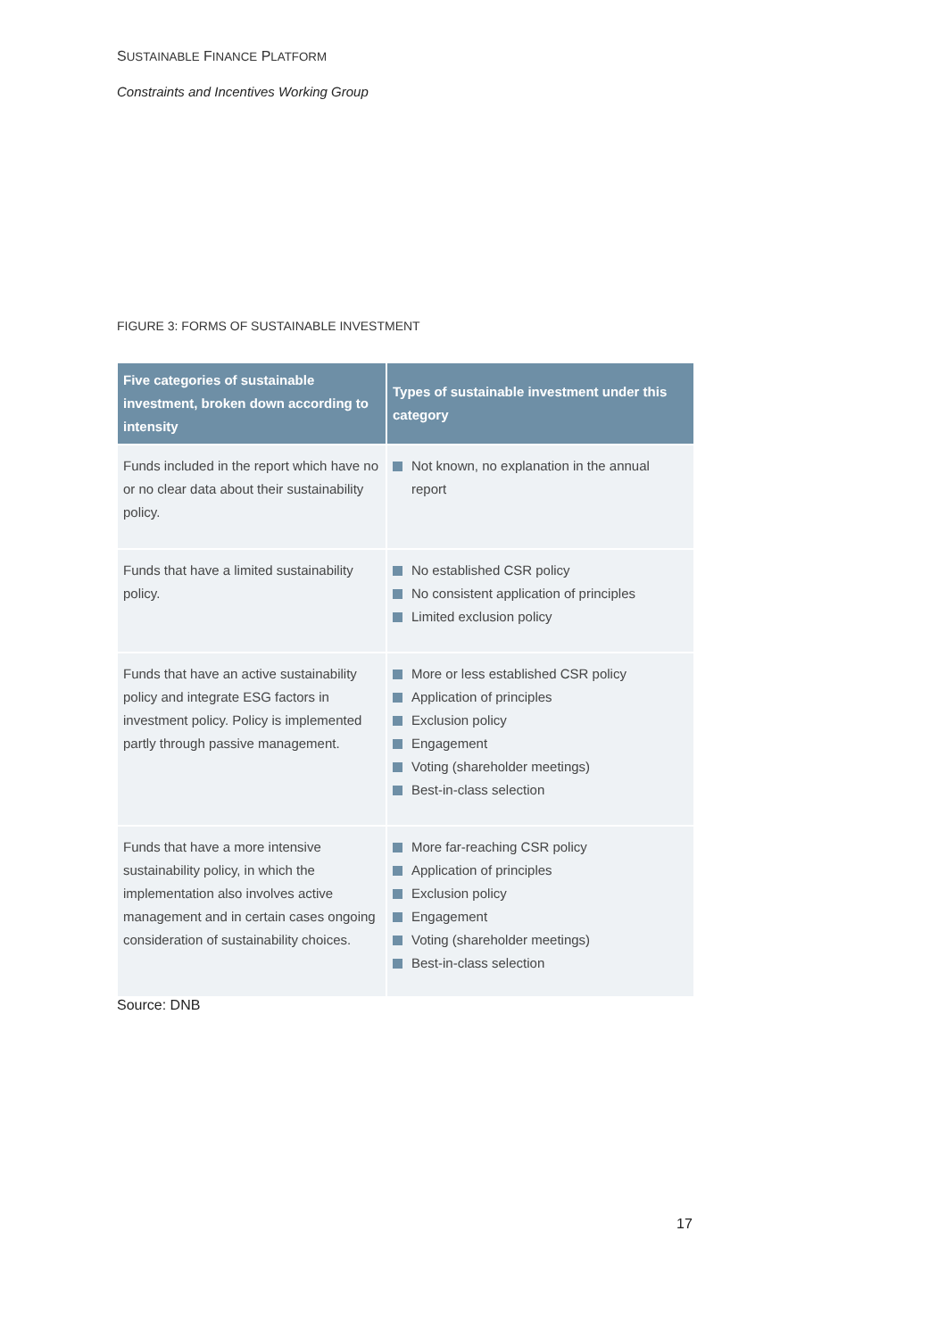SUSTAINABLE FINANCE PLATFORM
Constraints and Incentives Working Group
FIGURE 3: FORMS OF SUSTAINABLE INVESTMENT
| Five categories of sustainable investment, broken down according to intensity | Types of sustainable investment under this category |
| --- | --- |
| Funds included in the report which have no or no clear data about their sustainability policy. | Not known, no explanation in the annual report |
| Funds that have a limited sustainability policy. | No established CSR policy No consistent application of principles Limited exclusion policy |
| Funds that have an active sustainability policy and integrate ESG factors in investment policy. Policy is implemented partly through passive management. | More or less established CSR policy Application of principles Exclusion policy Engagement Voting (shareholder meetings) Best-in-class selection |
| Funds that have a more intensive sustainability policy, in which the implementation also involves active management and in certain cases ongoing consideration of sustainability choices. | More far-reaching CSR policy Application of principles Exclusion policy Engagement Voting (shareholder meetings) Best-in-class selection |
Source: DNB
17